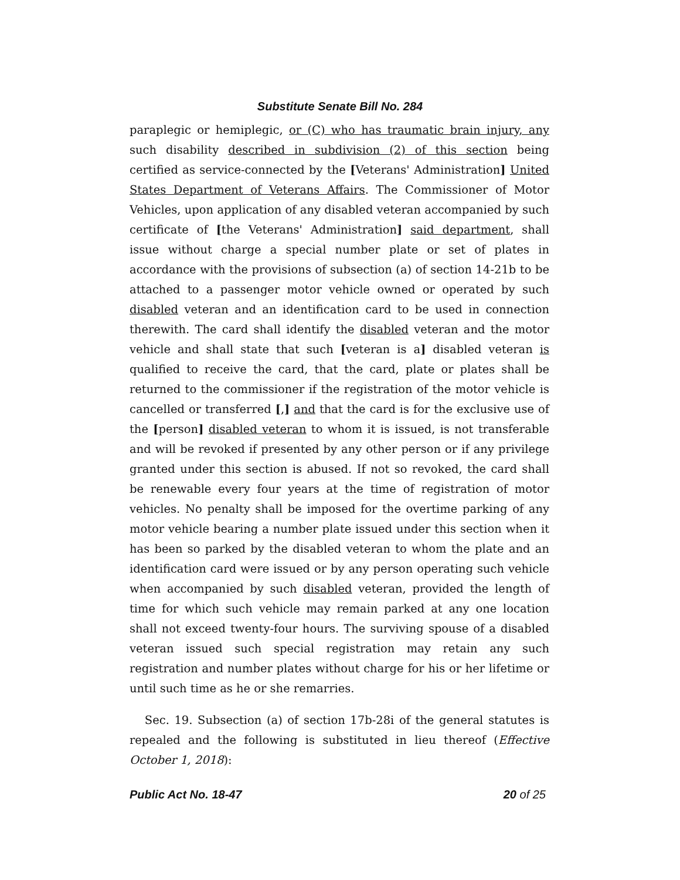Substitute Senate Bill No. 284
paraplegic or hemiplegic, or (C) who has traumatic brain injury, any such disability described in subdivision (2) of this section being certified as service-connected by the [Veterans' Administration] United States Department of Veterans Affairs. The Commissioner of Motor Vehicles, upon application of any disabled veteran accompanied by such certificate of [the Veterans' Administration] said department, shall issue without charge a special number plate or set of plates in accordance with the provisions of subsection (a) of section 14-21b to be attached to a passenger motor vehicle owned or operated by such disabled veteran and an identification card to be used in connection therewith. The card shall identify the disabled veteran and the motor vehicle and shall state that such [veteran is a] disabled veteran is qualified to receive the card, that the card, plate or plates shall be returned to the commissioner if the registration of the motor vehicle is cancelled or transferred [,] and that the card is for the exclusive use of the [person] disabled veteran to whom it is issued, is not transferable and will be revoked if presented by any other person or if any privilege granted under this section is abused. If not so revoked, the card shall be renewable every four years at the time of registration of motor vehicles. No penalty shall be imposed for the overtime parking of any motor vehicle bearing a number plate issued under this section when it has been so parked by the disabled veteran to whom the plate and an identification card were issued or by any person operating such vehicle when accompanied by such disabled veteran, provided the length of time for which such vehicle may remain parked at any one location shall not exceed twenty-four hours. The surviving spouse of a disabled veteran issued such special registration may retain any such registration and number plates without charge for his or her lifetime or until such time as he or she remarries.
Sec. 19. Subsection (a) of section 17b-28i of the general statutes is repealed and the following is substituted in lieu thereof (Effective October 1, 2018):
Public Act No. 18-47 20 of 25